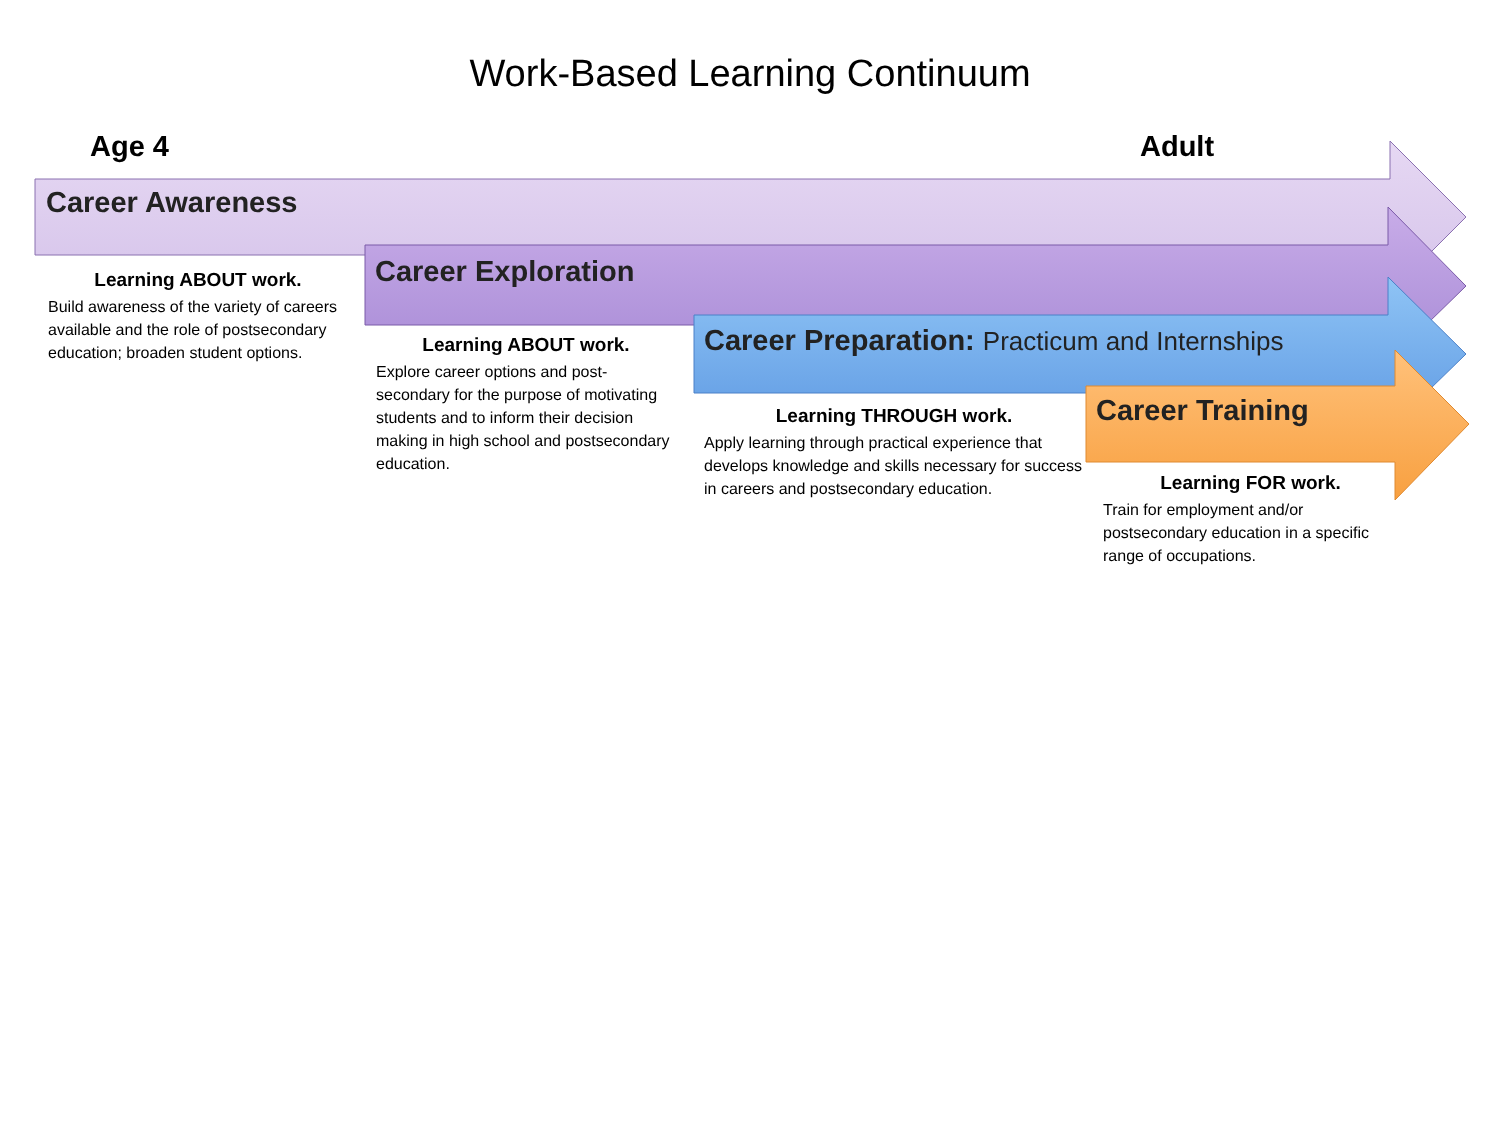Work-Based Learning Continuum
Age 4 Adult
Career Awareness
Career Exploration
Career Preparation: Practicum and Internships
Career Training
Learning ABOUT work.
Build awareness of the variety of careers available and the role of postsecondary education; broaden student options.
Learning ABOUT work.
Explore career options and post-secondary for the purpose of motivating students and to inform their decision making in high school and postsecondary education.
Learning THROUGH work.
Apply learning through practical experience that develops knowledge and skills necessary for success in careers and postsecondary education.
Learning FOR work.
Train for employment and/or postsecondary education in a specific range of occupations.